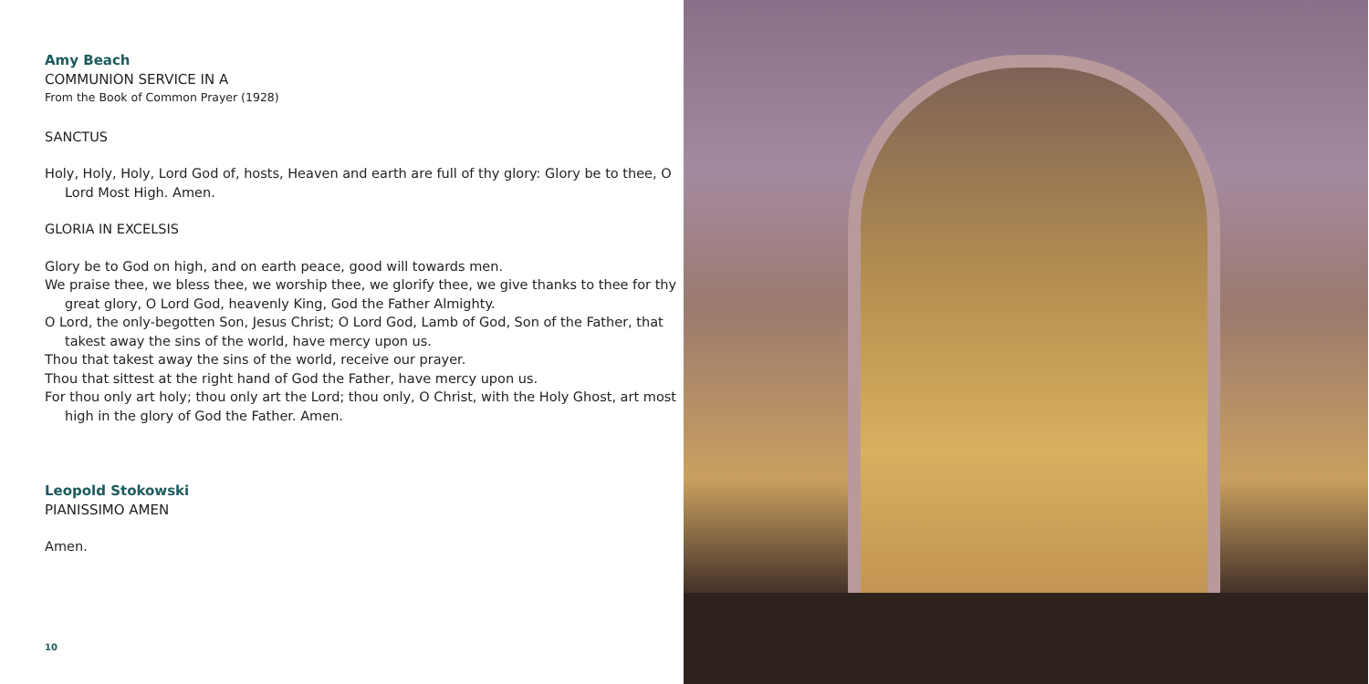Amy Beach
COMMUNION SERVICE IN A
From the Book of Common Prayer (1928)
SANCTUS
Holy, Holy, Holy, Lord God of, hosts, Heaven and earth are full of thy glory: Glory be to thee, O Lord Most High. Amen.
GLORIA IN EXCELSIS
Glory be to God on high, and on earth peace, good will towards men.
We praise thee, we bless thee, we worship thee, we glorify thee, we give thanks to thee for thy great glory, O Lord God, heavenly King, God the Father Almighty.
O Lord, the only-begotten Son, Jesus Christ; O Lord God, Lamb of God, Son of the Father, that takest away the sins of the world, have mercy upon us.
Thou that takest away the sins of the world, receive our prayer.
Thou that sittest at the right hand of God the Father, have mercy upon us.
For thou only art holy; thou only art the Lord; thou only, O Christ, with the Holy Ghost, art most high in the glory of God the Father. Amen.
Leopold Stokowski
PIANISSIMO AMEN
Amen.
10